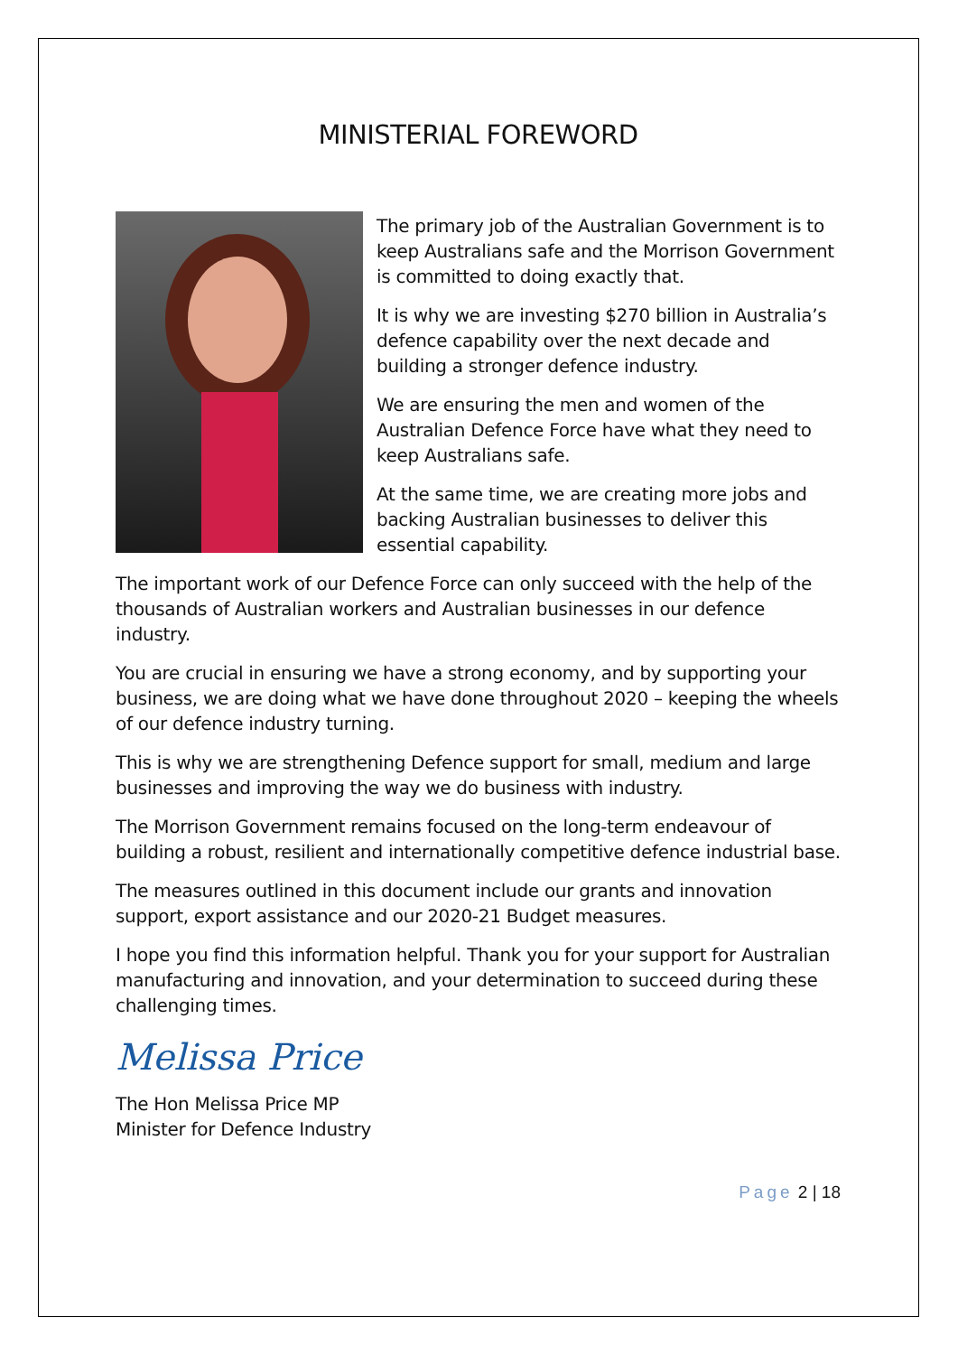MINISTERIAL FOREWORD
The primary job of the Australian Government is to keep Australians safe and the Morrison Government is committed to doing exactly that.
It is why we are investing $270 billion in Australia’s defence capability over the next decade and building a stronger defence industry.
We are ensuring the men and women of the Australian Defence Force have what they need to keep Australians safe.
At the same time, we are creating more jobs and backing Australian businesses to deliver this essential capability.
The important work of our Defence Force can only succeed with the help of the thousands of Australian workers and Australian businesses in our defence industry.
You are crucial in ensuring we have a strong economy, and by supporting your business, we are doing what we have done throughout 2020 – keeping the wheels of our defence industry turning.
This is why we are strengthening Defence support for small, medium and large businesses and improving the way we do business with industry.
The Morrison Government remains focused on the long-term endeavour of building a robust, resilient and internationally competitive defence industrial base.
The measures outlined in this document include our grants and innovation support, export assistance and our 2020-21 Budget measures.
I hope you find this information helpful. Thank you for your support for Australian manufacturing and innovation, and your determination to succeed during these challenging times.
Melissa Price
The Hon Melissa Price MP
Minister for Defence Industry
Page 2 | 18